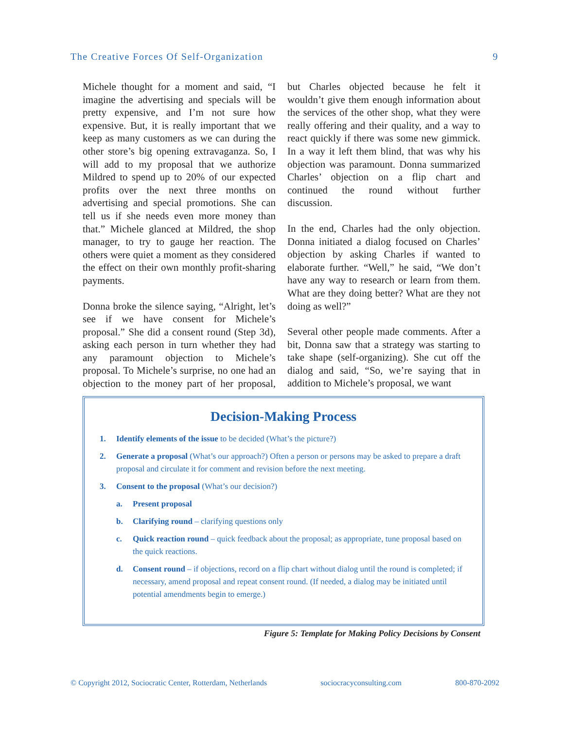The Creative Forces Of Self-Organization 9
Michele thought for a moment and said, “I imagine the advertising and specials will be pretty expensive, and I’m not sure how expensive. But, it is really important that we keep as many customers as we can during the other store’s big opening extravaganza. So, I will add to my proposal that we authorize Mildred to spend up to 20% of our expected profits over the next three months on advertising and special promotions. She can tell us if she needs even more money than that.” Michele glanced at Mildred, the shop manager, to try to gauge her reaction. The others were quiet a moment as they considered the effect on their own monthly profit-sharing payments.
Donna broke the silence saying, “Alright, let’s see if we have consent for Michele’s proposal.” She did a consent round (Step 3d), asking each person in turn whether they had any paramount objection to Michele’s proposal. To Michele’s surprise, no one had an objection to the money part of her proposal, but Charles objected because he felt it wouldn’t give them enough information about the services of the other shop, what they were really offering and their quality, and a way to react quickly if there was some new gimmick. In a way it left them blind, that was why his objection was paramount. Donna summarized Charles’ objection on a flip chart and continued the round without further discussion.
In the end, Charles had the only objection. Donna initiated a dialog focused on Charles’ objection by asking Charles if wanted to elaborate further. “Well,” he said, “We don’t have any way to research or learn from them. What are they doing better? What are they not doing as well?”
Several other people made comments. After a bit, Donna saw that a strategy was starting to take shape (self-organizing). She cut off the dialog and said, “So, we’re saying that in addition to Michele’s proposal, we want
Decision-Making Process
1. Identify elements of the issue to be decided (What’s the picture?)
2. Generate a proposal (What’s our approach?) Often a person or persons may be asked to prepare a draft proposal and circulate it for comment and revision before the next meeting.
3. Consent to the proposal (What’s our decision?)
a. Present proposal
b. Clarifying round – clarifying questions only
c. Quick reaction round – quick feedback about the proposal; as appropriate, tune proposal based on the quick reactions.
d. Consent round – if objections, record on a flip chart without dialog until the round is completed; if necessary, amend proposal and repeat consent round. (If needed, a dialog may be initiated until potential amendments begin to emerge.)
Figure 5: Template for Making Policy Decisions by Consent
© Copyright 2012, Sociocratic Center, Rotterdam, Netherlands sociocracyconsulting.com 800-870-2092